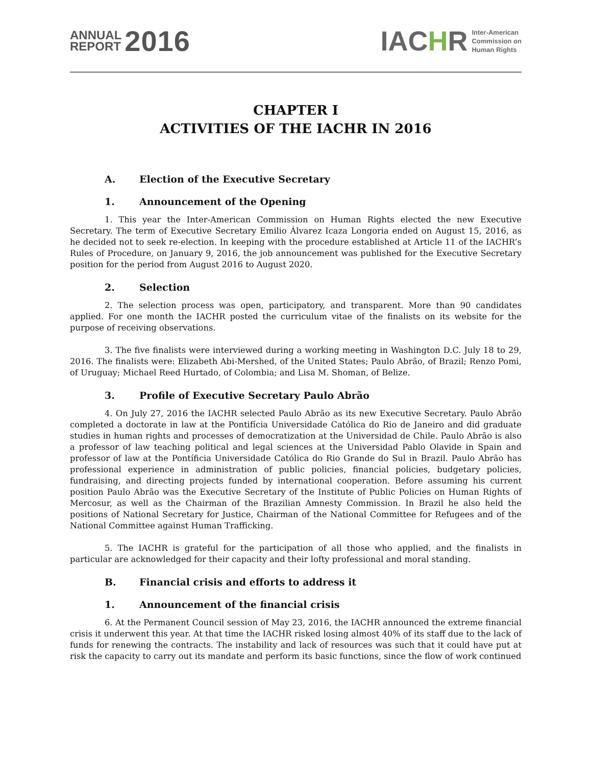ANNUAL
REPORT
2016
IACHR
Inter-American
Commission on
Human Rights
CHAPTER I
ACTIVITIES OF THE IACHR IN 2016
A. Election of the Executive Secretary
1. Announcement of the Opening
1. This year the Inter-American Commission on Human Rights elected the new Executive Secretary. The term of Executive Secretary Emilio Álvarez Icaza Longoria ended on August 15, 2016, as he decided not to seek re-election. In keeping with the procedure established at Article 11 of the IACHR’s Rules of Procedure, on January 9, 2016, the job announcement was published for the Executive Secretary position for the period from August 2016 to August 2020.
2. Selection
2. The selection process was open, participatory, and transparent. More than 90 candidates applied. For one month the IACHR posted the curriculum vitae of the finalists on its website for the purpose of receiving observations.
3. The five finalists were interviewed during a working meeting in Washington D.C. July 18 to 29, 2016. The finalists were: Elizabeth Abi-Mershed, of the United States; Paulo Abrão, of Brazil; Renzo Pomi, of Uruguay; Michael Reed Hurtado, of Colombia; and Lisa M. Shoman, of Belize.
3. Profile of Executive Secretary Paulo Abrão
4. On July 27, 2016 the IACHR selected Paulo Abrão as its new Executive Secretary. Paulo Abrão completed a doctorate in law at the Pontifícia Universidade Católica do Rio de Janeiro and did graduate studies in human rights and processes of democratization at the Universidad de Chile. Paulo Abrão is also a professor of law teaching political and legal sciences at the Universidad Pablo Olavide in Spain and professor of law at the Pontíficia Universidade Católica do Rio Grande do Sul in Brazil. Paulo Abrão has professional experience in administration of public policies, financial policies, budgetary policies, fundraising, and directing projects funded by international cooperation. Before assuming his current position Paulo Abrão was the Executive Secretary of the Institute of Public Policies on Human Rights of Mercosur, as well as the Chairman of the Brazilian Amnesty Commission. In Brazil he also held the positions of National Secretary for Justice, Chairman of the National Committee for Refugees and of the National Committee against Human Trafficking.
5. The IACHR is grateful for the participation of all those who applied, and the finalists in particular are acknowledged for their capacity and their lofty professional and moral standing.
B. Financial crisis and efforts to address it
1. Announcement of the financial crisis
6. At the Permanent Council session of May 23, 2016, the IACHR announced the extreme financial crisis it underwent this year. At that time the IACHR risked losing almost 40% of its staff due to the lack of funds for renewing the contracts. The instability and lack of resources was such that it could have put at risk the capacity to carry out its mandate and perform its basic functions, since the flow of work continued